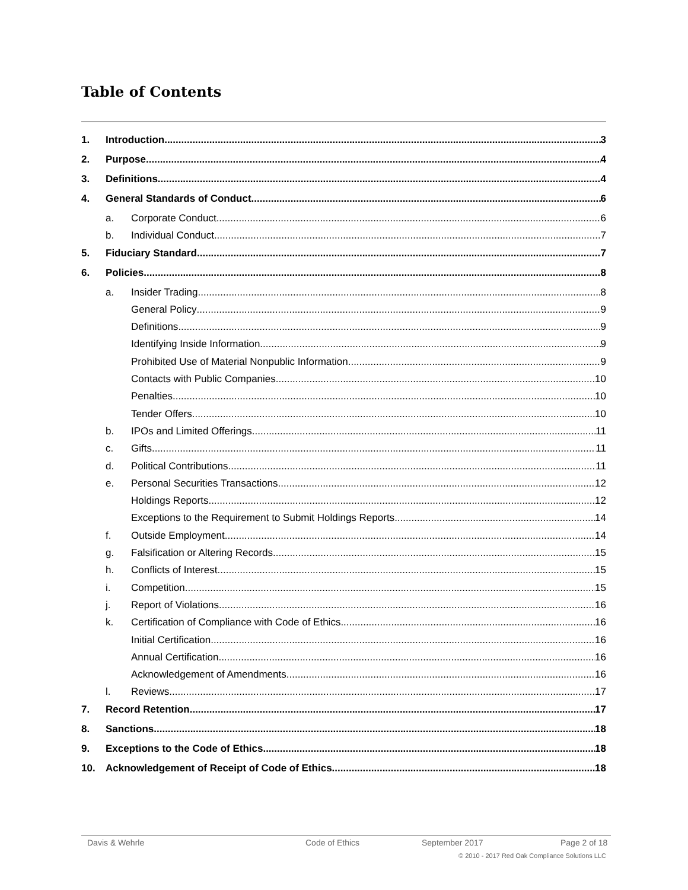Table of Contents
1. Introduction 3
2. Purpose 4
3. Definitions 4
4. General Standards of Conduct 6
a. Corporate Conduct 6
b. Individual Conduct 7
5. Fiduciary Standard 7
6. Policies 8
a. Insider Trading 8
General Policy 9
Definitions 9
Identifying Inside Information 9
Prohibited Use of Material Nonpublic Information 9
Contacts with Public Companies 10
Penalties 10
Tender Offers 10
b. IPOs and Limited Offerings 11
c. Gifts 11
d. Political Contributions 11
e. Personal Securities Transactions 12
Holdings Reports 12
Exceptions to the Requirement to Submit Holdings Reports 14
f. Outside Employment 14
g. Falsification or Altering Records 15
h. Conflicts of Interest 15
i. Competition 15
j. Report of Violations 16
k. Certification of Compliance with Code of Ethics 16
Initial Certification 16
Annual Certification 16
Acknowledgement of Amendments 16
l. Reviews 17
7. Record Retention 17
8. Sanctions 18
9. Exceptions to the Code of Ethics 18
10. Acknowledgement of Receipt of Code of Ethics 18
Davis & Wehrle Code of Ethics September 2017 Page 2 of 18
© 2010 - 2017 Red Oak Compliance Solutions LLC